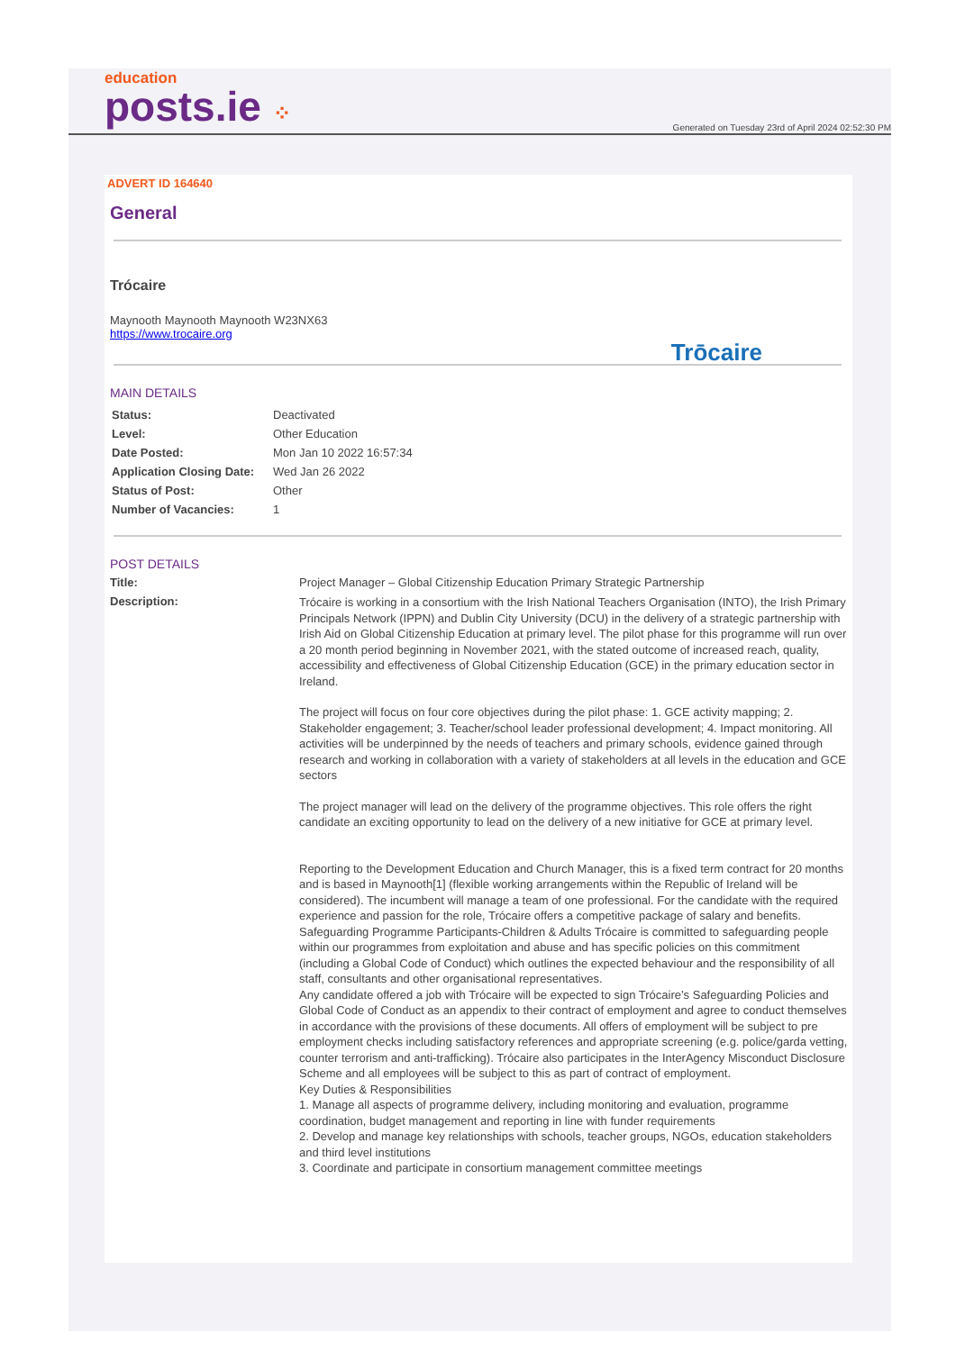education
posts.ie ⁘
Generated on Tuesday 23rd of April 2024 02:52:30 PM
ADVERT ID 164640
General
Trócaire
Maynooth Maynooth Maynooth W23NX63
https://www.trocaire.org
Trōcaire
MAIN DETAILS
| Status: | Deactivated |
| Level: | Other Education |
| Date Posted: | Mon Jan 10 2022 16:57:34 |
| Application Closing Date: | Wed Jan 26 2022 |
| Status of Post: | Other |
| Number of Vacancies: | 1 |
POST DETAILS
| Title: | Project Manager – Global Citizenship Education Primary Strategic Partnership |
| Description: | Trócaire is working in a consortium with the Irish National Teachers Organisation (INTO), the Irish Primary Principals Network (IPPN) and Dublin City University (DCU) in the delivery of a strategic partnership with Irish Aid on Global Citizenship Education at primary level. The pilot phase for this programme will run over a 20 month period beginning in November 2021, with the stated outcome of increased reach, quality, accessibility and effectiveness of Global Citizenship Education (GCE) in the primary education sector in Ireland. The project will focus on four core objectives during the pilot phase: 1. GCE activity mapping; 2. Stakeholder engagement; 3. Teacher/school leader professional development; 4. Impact monitoring. All activities will be underpinned by the needs of teachers and primary schools, evidence gained through research and working in collaboration with a variety of stakeholders at all levels in the education and GCE sectors The project manager will lead on the delivery of the programme objectives. This role offers the right candidate an exciting opportunity to lead on the delivery of a new initiative for GCE at primary level. Reporting to the Development Education and Church Manager, this is a fixed term contract for 20 months and is based in Maynooth[1] (flexible working arrangements within the Republic of Ireland will be considered). The incumbent will manage a team of one professional. For the candidate with the required experience and passion for the role, Trócaire offers a competitive package of salary and benefits. Safeguarding Programme Participants-Children & Adults Trócaire is committed to safeguarding people within our programmes from exploitation and abuse and has specific policies on this commitment (including a Global Code of Conduct) which outlines the expected behaviour and the responsibility of all staff, consultants and other organisational representatives. Any candidate offered a job with Trócaire will be expected to sign Trócaire’s Safeguarding Policies and Global Code of Conduct as an appendix to their contract of employment and agree to conduct themselves in accordance with the provisions of these documents. All offers of employment will be subject to pre employment checks including satisfactory references and appropriate screening (e.g. police/garda vetting, counter terrorism and anti-trafficking). Trócaire also participates in the InterAgency Misconduct Disclosure Scheme and all employees will be subject to this as part of contract of employment. Key Duties & Responsibilities 1. Manage all aspects of programme delivery, including monitoring and evaluation, programme coordination, budget management and reporting in line with funder requirements 2. Develop and manage key relationships with schools, teacher groups, NGOs, education stakeholders and third level institutions 3. Coordinate and participate in consortium management committee meetings |